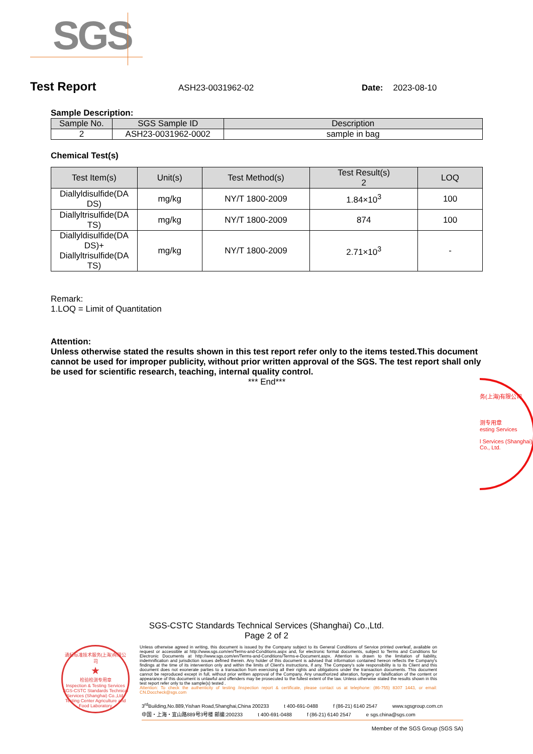SGS
Test Report ASH23-0031962-02 Date: 2023-08-10
Sample Description:
| Sample No. | SGS Sample ID | Description |
| --- | --- | --- |
| 2 | ASH23-0031962-0002 | sample in bag |
Chemical Test(s)
| Test Item(s) | Unit(s) | Test Method(s) | Test Result(s) 2 | LOQ |
| --- | --- | --- | --- | --- |
| Diallyldisulfide(DA DS) | mg/kg | NY/T 1800-2009 | 1.84×10<sup>3</sup> | 100 |
| Diallyltrisulfide(DA TS) | mg/kg | NY/T 1800-2009 | 874 | 100 |
| Diallyldisulfide(DA DS)+ Diallyltrisulfide(DA TS) | mg/kg | NY/T 1800-2009 | 2.71×10<sup>3</sup> | - |
Remark:
1.LOQ = Limit of Quantitation
Attention:
Unless otherwise stated the results shown in this test report refer only to the items tested.This document cannot be used for improper publicity, without prior written approval of the SGS. The test report shall only be used for scientific research, teaching, internal quality control.
*** End***
务(上海)有限公司
测专用章
esting Services
l Services (Shanghai) Co., Ltd.
SGS-CSTC Standards Technical Services (Shanghai) Co.,Ltd.
Page 2 of 2
通标标准技术服务(上海)有限公司
★
检验检测专用章
Inspection & Testing Services
SGS-CSTC Standards Technical Services (Shanghai) Co.,Ltd.
Testing Center Agriculture and Food Laboratory
Unless otherwise agreed in writing, this document is issued by the Company subject to its General Conditions of Service printed overleaf, available on request or accessible at http://www.sgs.com/en/Terms-and-Conditions.aspx and, for electronic format documents, subject to Terms and Conditions for Electronic Documents at http://www.sgs.com/en/Terms-and-Conditions/Terms-e-Document.aspx. Attention is drawn to the limitation of liability, indemnification and jurisdiction issues defined therein. Any holder of this document is advised that information contained hereon reflects the Company's findings at the time of its intervention only and within the limits of Client's instructions, if any. The Company's sole responsibility is to its Client and this document does not exonerate parties to a transaction from exercising all their rights and obligations under the transaction documents. This document cannot be reproduced except in full, without prior written approval of the Company. Any unauthorized alteration, forgery or falsification of the content or appearance of this document is unlawful and offenders may be prosecuted to the fullest extent of the law. Unless otherwise stated the results shown in this test report refer only to the sample(s) tested .
Attention: To check the authenticity of testing /inspection report & certificate, please contact us at telephone: (86-755) 8307 1443, or email: CN.Doccheck@sgs.com
3<sup>rd</sup>Building,No.889,Yishan Road,Shanghai,China 200233 t 400-691-0488 f (86-21) 6140 2547 www.sgsgroup.com.cn
中国・上海・宜山路889号3号楼 邮编:200233 t 400-691-0488 f (86-21) 6140 2547 e sgs.china@sgs.com
Member of the SGS Group (SGS SA)